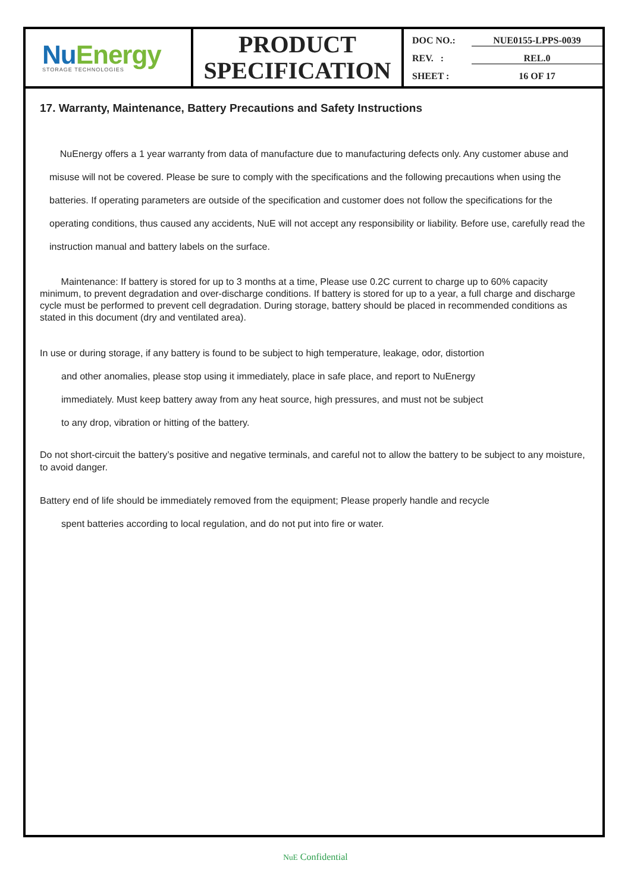NuEnergy
STORAGE TECHNOLOGIES
PRODUCT
SPECIFICATION
DOC NO.: NUE0155-LPPS-0039
REV. : REL.0
SHEET : 16 OF 17
17. Warranty, Maintenance, Battery Precautions and Safety Instructions
NuEnergy offers a 1 year warranty from data of manufacture due to manufacturing defects only. Any customer abuse and misuse will not be covered. Please be sure to comply with the specifications and the following precautions when using the batteries. If operating parameters are outside of the specification and customer does not follow the specifications for the operating conditions, thus caused any accidents, NuE will not accept any responsibility or liability. Before use, carefully read the instruction manual and battery labels on the surface.
Maintenance: If battery is stored for up to 3 months at a time, Please use 0.2C current to charge up to 60% capacity minimum, to prevent degradation and over-discharge conditions. If battery is stored for up to a year, a full charge and discharge cycle must be performed to prevent cell degradation. During storage, battery should be placed in recommended conditions as stated in this document (dry and ventilated area).
In use or during storage, if any battery is found to be subject to high temperature, leakage, odor, distortion
and other anomalies, please stop using it immediately, place in safe place, and report to NuEnergy
immediately. Must keep battery away from any heat source, high pressures, and must not be subject
to any drop, vibration or hitting of the battery.
Do not short-circuit the battery’s positive and negative terminals, and careful not to allow the battery to be subject to any moisture, to avoid danger.
Battery end of life should be immediately removed from the equipment; Please properly handle and recycle
spent batteries according to local regulation, and do not put into fire or water.
NuE Confidential